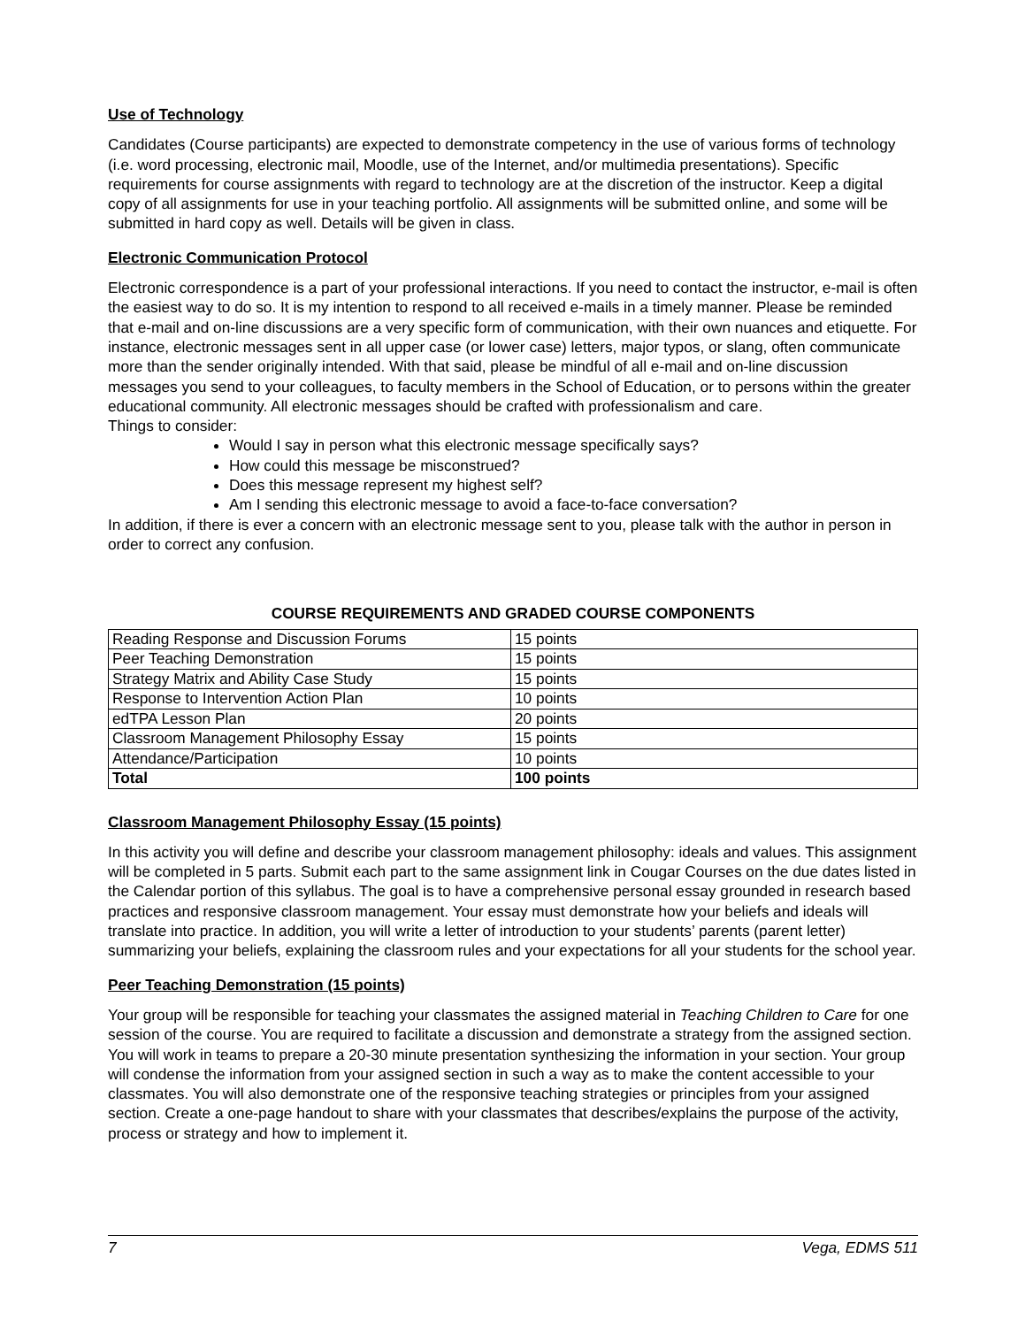Use of Technology
Candidates (Course participants) are expected to demonstrate competency in the use of various forms of technology (i.e. word processing, electronic mail, Moodle, use of the Internet, and/or multimedia presentations). Specific requirements for course assignments with regard to technology are at the discretion of the instructor. Keep a digital copy of all assignments for use in your teaching portfolio. All assignments will be submitted online, and some will be submitted in hard copy as well. Details will be given in class.
Electronic Communication Protocol
Electronic correspondence is a part of your professional interactions. If you need to contact the instructor, e-mail is often the easiest way to do so. It is my intention to respond to all received e-mails in a timely manner. Please be reminded that e-mail and on-line discussions are a very specific form of communication, with their own nuances and etiquette. For instance, electronic messages sent in all upper case (or lower case) letters, major typos, or slang, often communicate more than the sender originally intended. With that said, please be mindful of all e-mail and on-line discussion messages you send to your colleagues, to faculty members in the School of Education, or to persons within the greater educational community. All electronic messages should be crafted with professionalism and care.
Things to consider:
Would I say in person what this electronic message specifically says?
How could this message be misconstrued?
Does this message represent my highest self?
Am I sending this electronic message to avoid a face-to-face conversation?
In addition, if there is ever a concern with an electronic message sent to you, please talk with the author in person in order to correct any confusion.
COURSE REQUIREMENTS AND GRADED COURSE COMPONENTS
| Reading Response and Discussion Forums | 15 points |
| Peer Teaching Demonstration | 15 points |
| Strategy Matrix and Ability Case Study | 15 points |
| Response to Intervention Action Plan | 10 points |
| edTPA Lesson Plan | 20 points |
| Classroom Management Philosophy Essay | 15 points |
| Attendance/Participation | 10 points |
| Total | 100 points |
Classroom Management Philosophy Essay (15 points)
In this activity you will define and describe your classroom management philosophy: ideals and values. This assignment will be completed in 5 parts. Submit each part to the same assignment link in Cougar Courses on the due dates listed in the Calendar portion of this syllabus. The goal is to have a comprehensive personal essay grounded in research based practices and responsive classroom management. Your essay must demonstrate how your beliefs and ideals will translate into practice. In addition, you will write a letter of introduction to your students’ parents (parent letter) summarizing your beliefs, explaining the classroom rules and your expectations for all your students for the school year.
Peer Teaching Demonstration (15 points)
Your group will be responsible for teaching your classmates the assigned material in Teaching Children to Care for one session of the course. You are required to facilitate a discussion and demonstrate a strategy from the assigned section. You will work in teams to prepare a 20-30 minute presentation synthesizing the information in your section. Your group will condense the information from your assigned section in such a way as to make the content accessible to your classmates. You will also demonstrate one of the responsive teaching strategies or principles from your assigned section. Create a one-page handout to share with your classmates that describes/explains the purpose of the activity, process or strategy and how to implement it.
7 Vega, EDMS 511